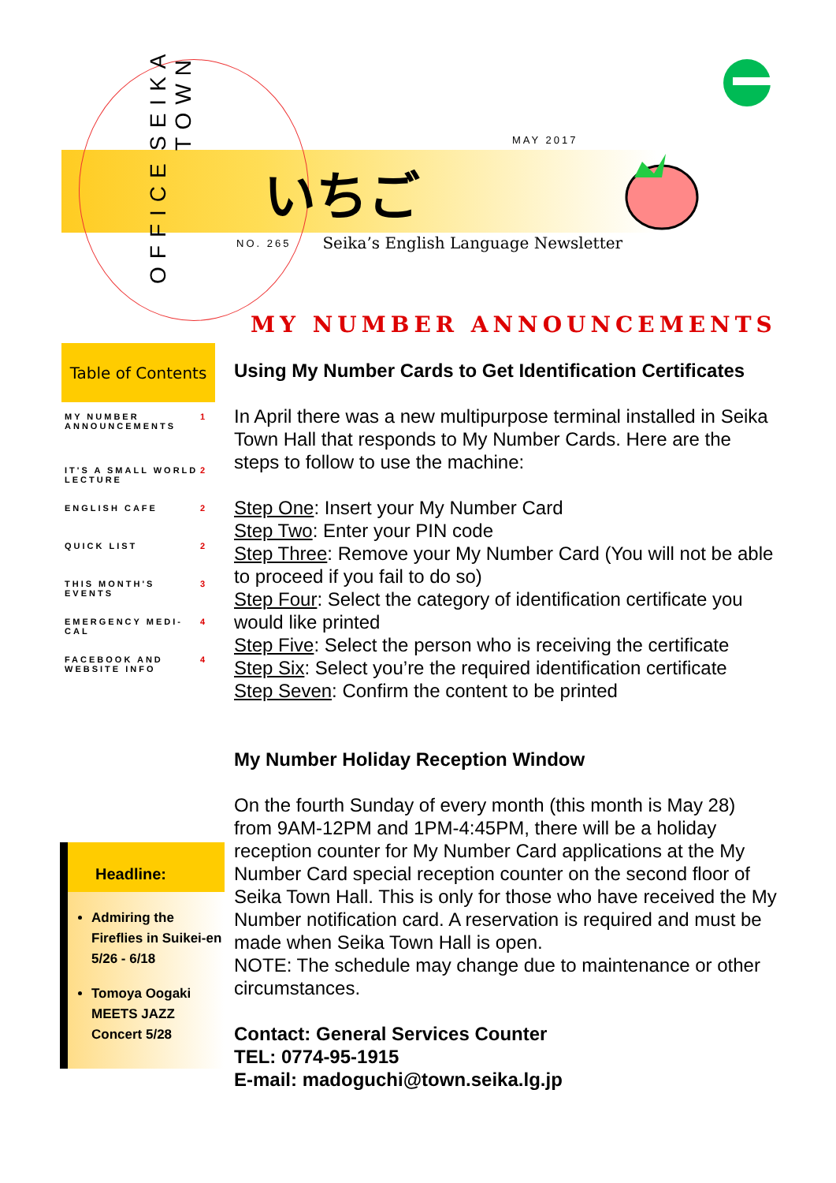SEIKA TOWN
OFFICE
MAY 2017
いちご
NO. 265 Seika’s English Language Newsletter
MY NUMBER ANNOUNCEMENTS
Table of Contents
MY NUMBER ANNOUNCEMENTS 1
IT'S A SMALL WORLD LECTURE 2
ENGLISH CAFE 2
QUICK LIST 2
THIS MONTH'S EVENTS 3
EMERGENCY MEDI-CAL 4
FACEBOOK AND WEBSITE INFO 4
Headline:
Admiring the Fireflies in Suikei-en 5/26 - 6/18
Tomoya Oogaki MEETS JAZZ Concert 5/28
Using My Number Cards to Get Identification Certificates
In April there was a new multipurpose terminal installed in Seika Town Hall that responds to My Number Cards. Here are the steps to follow to use the machine:
Step One: Insert your My Number Card
Step Two: Enter your PIN code
Step Three: Remove your My Number Card (You will not be able to proceed if you fail to do so)
Step Four: Select the category of identification certificate you would like printed
Step Five: Select the person who is receiving the certificate
Step Six: Select you’re the required identification certificate
Step Seven: Confirm the content to be printed
My Number Holiday Reception Window
On the fourth Sunday of every month (this month is May 28) from 9AM-12PM and 1PM-4:45PM, there will be a holiday reception counter for My Number Card applications at the My Number Card special reception counter on the second floor of Seika Town Hall. This is only for those who have received the My Number notification card. A reservation is required and must be made when Seika Town Hall is open.
NOTE: The schedule may change due to maintenance or other circumstances.
Contact: General Services Counter
TEL: 0774-95-1915
E-mail: madoguchi@town.seika.lg.jp